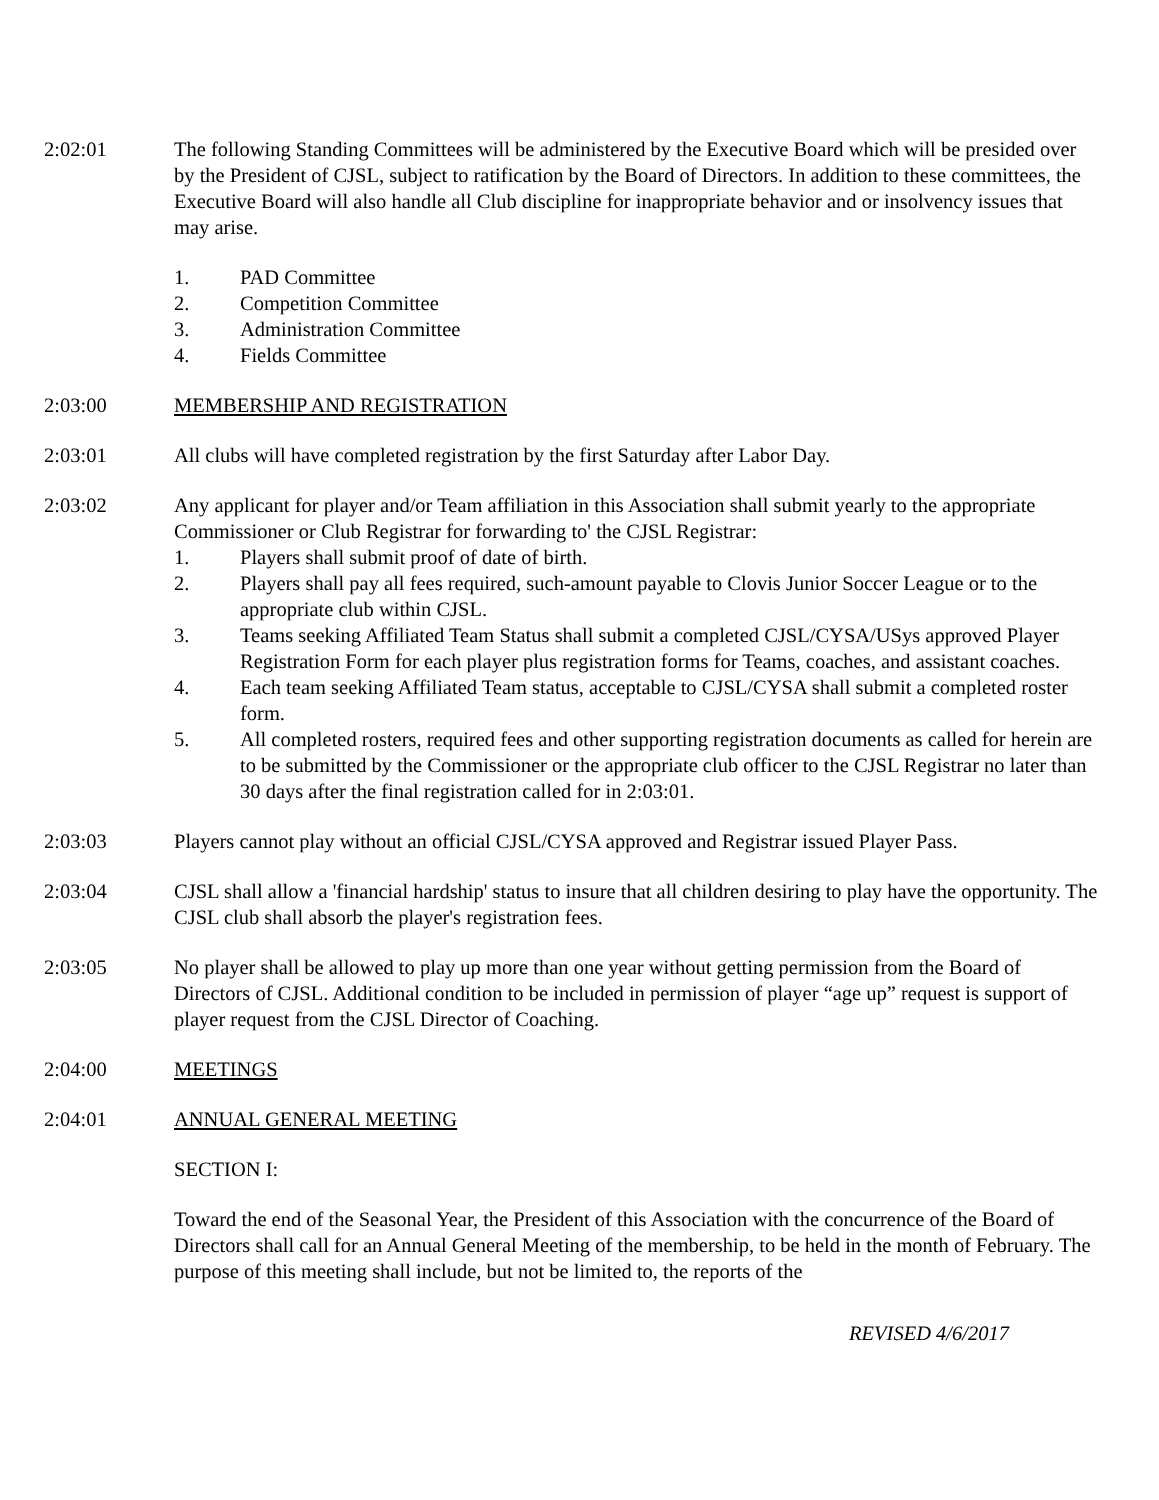2:02:01 The following Standing Committees will be administered by the Executive Board which will be presided over by the President of CJSL, subject to ratification by the Board of Directors. In addition to these committees, the Executive Board will also handle all Club discipline for inappropriate behavior and or insolvency issues that may arise.
1. PAD Committee
2. Competition Committee
3. Administration Committee
4. Fields Committee
2:03:00 MEMBERSHIP AND REGISTRATION
2:03:01 All clubs will have completed registration by the first Saturday after Labor Day.
2:03:02 Any applicant for player and/or Team affiliation in this Association shall submit yearly to the appropriate Commissioner or Club Registrar for forwarding to' the CJSL Registrar:
1. Players shall submit proof of date of birth.
2. Players shall pay all fees required, such-amount payable to Clovis Junior Soccer League or to the appropriate club within CJSL.
3. Teams seeking Affiliated Team Status shall submit a completed CJSL/CYSA/USys approved Player Registration Form for each player plus registration forms for Teams, coaches, and assistant coaches.
4. Each team seeking Affiliated Team status, acceptable to CJSL/CYSA shall submit a completed roster form.
5. All completed rosters, required fees and other supporting registration documents as called for herein are to be submitted by the Commissioner or the appropriate club officer to the CJSL Registrar no later than 30 days after the final registration called for in 2:03:01.
2:03:03 Players cannot play without an official CJSL/CYSA approved and Registrar issued Player Pass.
2:03:04 CJSL shall allow a 'financial hardship' status to insure that all children desiring to play have the opportunity. The CJSL club shall absorb the player's registration fees.
2:03:05 No player shall be allowed to play up more than one year without getting permission from the Board of Directors of CJSL. Additional condition to be included in permission of player “age up” request is support of player request from the CJSL Director of Coaching.
2:04:00 MEETINGS
2:04:01 ANNUAL GENERAL MEETING
SECTION I:
Toward the end of the Seasonal Year, the President of this Association with the concurrence of the Board of Directors shall call for an Annual General Meeting of the membership, to be held in the month of February. The purpose of this meeting shall include, but not be limited to, the reports of the
REVISED 4/6/2017